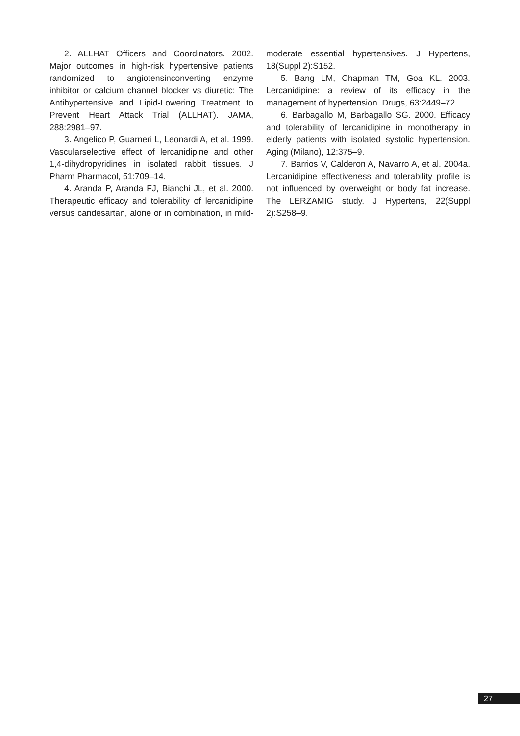2. ALLHAT Officers and Coordinators. 2002. Major outcomes in high-risk hypertensive patients randomized to angiotensinconverting enzyme inhibitor or calcium channel blocker vs diuretic: The Antihypertensive and Lipid-Lowering Treatment to Prevent Heart Attack Trial (ALLHAT). JAMA, 288:2981–97.
3. Angelico P, Guarneri L, Leonardi A, et al. 1999. Vascularselective effect of lercanidipine and other 1,4-dihydropyridines in isolated rabbit tissues. J Pharm Pharmacol, 51:709–14.
4. Aranda P, Aranda FJ, Bianchi JL, et al. 2000. Therapeutic efficacy and tolerability of lercanidipine versus candesartan, alone or in combination, in mild-moderate essential hypertensives. J Hypertens, 18(Suppl 2):S152.
5. Bang LM, Chapman TM, Goa KL. 2003. Lercanidipine: a review of its efficacy in the management of hypertension. Drugs, 63:2449–72.
6. Barbagallo M, Barbagallo SG. 2000. Efficacy and tolerability of lercanidipine in monotherapy in elderly patients with isolated systolic hypertension. Aging (Milano), 12:375–9.
7. Barrios V, Calderon A, Navarro A, et al. 2004a. Lercanidipine effectiveness and tolerability profile is not influenced by overweight or body fat increase. The LERZAMIG study. J Hypertens, 22(Suppl 2):S258–9.
27